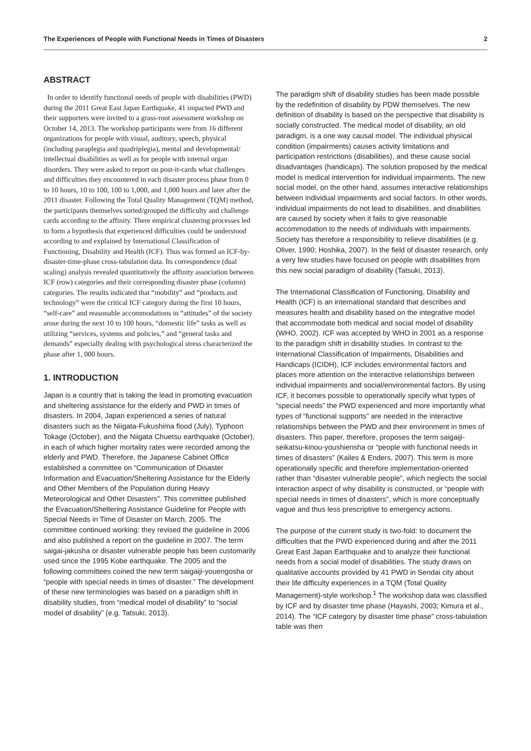The Experiences of People with Functional Needs in Times of Disasters 2
ABSTRACT
In order to identify functional needs of people with disabilities (PWD) during the 2011 Great East Japan Earthquake, 41 impacted PWD and their supporters were invited to a grass-root assessment workshop on October 14, 2013. The workshop participants were from 16 different organizations for people with visual, auditory, speech, physical (including paraplegia and quadriplegia), mental and developmental/ intellectual disabilities as well as for people with internal organ disorders. They were asked to report on post-it-cards what challenges and difficulties they encountered in each disaster process phase from 0 to 10 hours, 10 to 100, 100 to 1,000, and 1,000 hours and later after the 2011 disaster. Following the Total Quality Management (TQM) method, the participants themselves sorted/grouped the difficulty and challenge cards according to the affinity. There empirical clustering processes led to form a hypothesis that experienced difficulties could be understood according to and explained by International Classification of Functioning, Disability and Health (ICF). Thus was formed an ICF-by-disaster-time-phase cross-tabulation data. Its correspondence (dual scaling) analysis revealed quantitatively the affinity association between ICF (row) categories and their corresponding disaster phase (column) categories. The results indicated that “mobility” and “products and technology” were the critical ICF category during the first 10 hours, “self-care” and reasonable accommodations in “attitudes” of the society arose during the next 10 to 100 hours, “domestic life” tasks as well as utilizing “services, systems and policies,” and “general tasks and demands” especially dealing with psychological stress characterized the phase after 1, 000 hours.
1. INTRODUCTION
Japan is a country that is taking the lead in promoting evacuation and sheltering assistance for the elderly and PWD in times of disasters. In 2004, Japan experienced a series of natural disasters such as the Niigata-Fukushima flood (July), Typhoon Tokage (October), and the Niigata Chuetsu earthquake (October), in each of which higher mortality rates were recorded among the elderly and PWD. Therefore, the Japanese Cabinet Office established a committee on “Communication of Disaster Information and Evacuation/Sheltering Assistance for the Elderly and Other Members of the Population during Heavy Meteorological and Other Disasters”. This committee published the Evacuation/Sheltering Assistance Guideline for People with Special Needs in Time of Disaster on March, 2005. The committee continued working: they revised the guideline in 2006 and also published a report on the guideline in 2007. The term saigai-jakusha or disaster vulnerable people has been customarily used since the 1995 Kobe earthquake. The 2005 and the following committees coined the new term saigaiji-youengosha or “people with special needs in times of disaster.” The development of these new terminologies was based on a paradigm shift in disability studies, from “medical model of disability” to “social model of disability” (e.g. Tatsuki, 2013).
The paradigm shift of disability studies has been made possible by the redefinition of disability by PDW themselves. The new definition of disability is based on the perspective that disability is socially constructed. The medical model of disability, an old paradigm, is a one way causal model. The individual physical condition (impairments) causes activity limitations and participation restrictions (disabilities), and these cause social disadvantages (handicaps). The solution proposed by the medical model is medical intervention for individual impairments. The new social model, on the other hand, assumes interactive relationships between individual impairments and social factors. In other words, individual impairments do not lead to disabilities, and disabilities are caused by society when it fails to give reasonable accommodation to the needs of individuals with impairments. Society has therefore a responsibility to relieve disabilities (e.g. Oliver, 1990; Hoshika, 2007). In the field of disaster research, only a very few studies have focused on people with disabilities from this new social paradigm of disability (Tatsuki, 2013).
The International Classification of Functioning, Disability and Health (ICF) is an international standard that describes and measures health and disability based on the integrative model that accommodate both medical and social model of disability (WHO, 2002). ICF was accepted by WHO in 2001 as a response to the paradigm shift in disability studies. In contrast to the International Classification of Impairments, Disabilities and Handicaps (ICIDH), ICF includes environmental factors and places more attention on the interactive relationships between individual impairments and social/environmental factors. By using ICF, it becomes possible to operationally specify what types of “special needs” the PWD experienced and more importantly what types of “functional supports” are needed in the interactive relationships between the PWD and their environment in times of disasters. This paper, therefore, proposes the term saigaiji-seikatsu-kinou-youshiensha or “people with functional needs in times of disasters” (Kailes & Enders, 2007). This term is more operationally specific and therefore implementation-oriented rather than “disaster vulnerable people”, which neglects the social interaction aspect of why disability is constructed, or “people with special needs in times of disasters”, which is more conceptually vague and thus less prescriptive to emergency actions.
The purpose of the current study is two-fold: to document the difficulties that the PWD experienced during and after the 2011 Great East Japan Earthquake and to analyze their functional needs from a social model of disabilities. The study draws on qualitative accounts provided by 41 PWD in Sendai city about their life difficulty experiences in a TQM (Total Quality Management)-style workshop.<sup>1</sup> The workshop data was classified by ICF and by disaster time phase (Hayashi, 2003; Kimura et al., 2014). The “ICF category by disaster time phase” cross-tabulation table was then